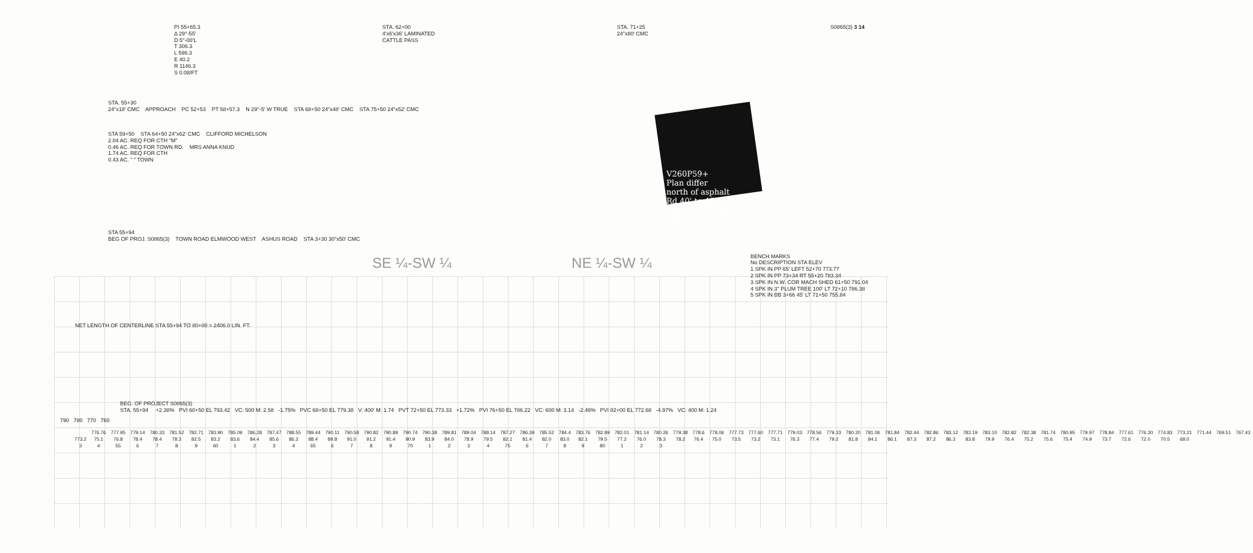PI 55+65.3 Δ 29°-55' D 5°-00'L T 306.3 L 598.3 E 40.2 R 1146.3 S 0.08/FT
STA. 62+00 4'x6'x36' LAMINATED CATTLE PASS
STA. 71+25 24"x80' CMC
S0865(3) 3 14
STA. 55+30 24"x18' CMC APPROACH PC 52+53 PT 58+57.3 N 29°-5' W TRUE STA 68+50 24"x48' CMC STA 75+50 24"x52' CMC
STA 59+50 STA 64+50 24"x62' CMC CLIFFORD MICHELSON 2.04 AC. REQ FOR CTH "M" 0.46 AC. REQ FOR TOWN RD. MRS ANNA KNUD 1.74 AC. REQ FOR CTH 0.43 AC. " " TOWN
V260P59+
Plan differ
north of asphalt
Rd 40' to 45' R/W
deed is 450' plan is 350'
STA 55+94 BEG OF PROJ. S0865(3) TOWN ROAD ELMWOOD WEST ASHUS ROAD STA 3+30 30"x50' CMC
SE ¼-SW ¼ NE ¼-SW ¼
BENCH MARKS No DESCRIPTION STA ELEV 1 SPK IN PP 65' LEFT 52+70 773.77 2 SPK IN PP 73+34 RT 55+20 783.34 3 SPK IN N.W. COR MACH SHED 61+50 791.04 4 SPK IN 3" PLUM TREE 100' LT 72+10 786.38 5 SPK IN BB 3+66 45' LT 71+50 755.84
NET LENGTH OF CENTERLINE STA 55+94 TO 80+00 = 2406.0 LIN. FT.
BEG. OF PROJECT S0865(3) STA. 55+94 +2.38% PVI 60+50 EL 793.42 VC: 500 M: 2.58 -1.75% PVC 68+50 EL 779.38 V: 400' M: 1.74 PVT 72+50 EL 773.33 +1.72% PVI 76+50 EL 786.22 VC: 600 M: 3.14 -2.46% PVI 82+00 EL 772.68 -4.97% VC: 400 M: 1.24
790 780 770 760
| | 776.76 | 777.95 | 779.14 | 780.33 | 781.52 | 782.71 | 783.90 | 785.09 | 786.28 | 787.47 | 788.55 | 789.44 | 790.11 | 790.58 | 790.82 | 790.89 | 790.74 | 790.38 | 789.81 | 789.04 | 788.14 | 787.27 | 786.39 | 785.52 | 784.4 | 783.76 | 782.89 | 782.01 | 781.14 | 780.26 | 779.38 | 778.6 | 778.06 | 777.73 | 777.60 | 777.71 | 779.03 | 778.56 | 779.33 | 780.20 | 781.06 | 781.84 | 782.44 | 782.86 | 783.12 | 783.19 | 783.10 | 782.82 | 782.38 | 781.74 | 780.95 | 779.97 | 778.84 | 777.61 | 776.30 | 774.83 | 773.21 | 771.44 | 769.51 | 767.43 |
| 773.2 | 75.1 | 76.8 | 78.4 | 78.4 | 78.3 | 82.5 | 83.2 | 83.6 | 84.4 | 85.6 | 86.3 | 88.4 | 89.8 | 91.0 | 91.2 | 91.4 | 90.9 | 83.9 | 84.0 | 78.9 | 79.5 | 82.1 | 81.4 | 82.0 | 83.0 | 82.1 | 79.5 | 77.2 | 76.0 | 78.3 | 78.2 | 76.4 | 75.0 | 73.5 | 73.2 | 73.1 | 76.3 | 77.4 | 79.2 | 81.8 | 84.1 | 86.1 | 87.3 | 87.2 | 86.3 | 83.8 | 79.9 | 76.4 | 75.2 | 75.6 | 75.4 | 74.9 | 73.7 | 72.6 | 72.0 | 70.5 | 68.0 | | | |
| 3 | 4 | 55 | 6 | 7 | 8 | 9 | 60 | 1 | 2 | 3 | 4 | 65 | 6 | 7 | 8 | 9 | 70 | 1 | 2 | 3 | 4 | 75 | 6 | 7 | 8 | 9 | 80 | 1 | 2 | 3 | | | | | | | | | | | | | | | | | | | | | | | | | | | | | | |